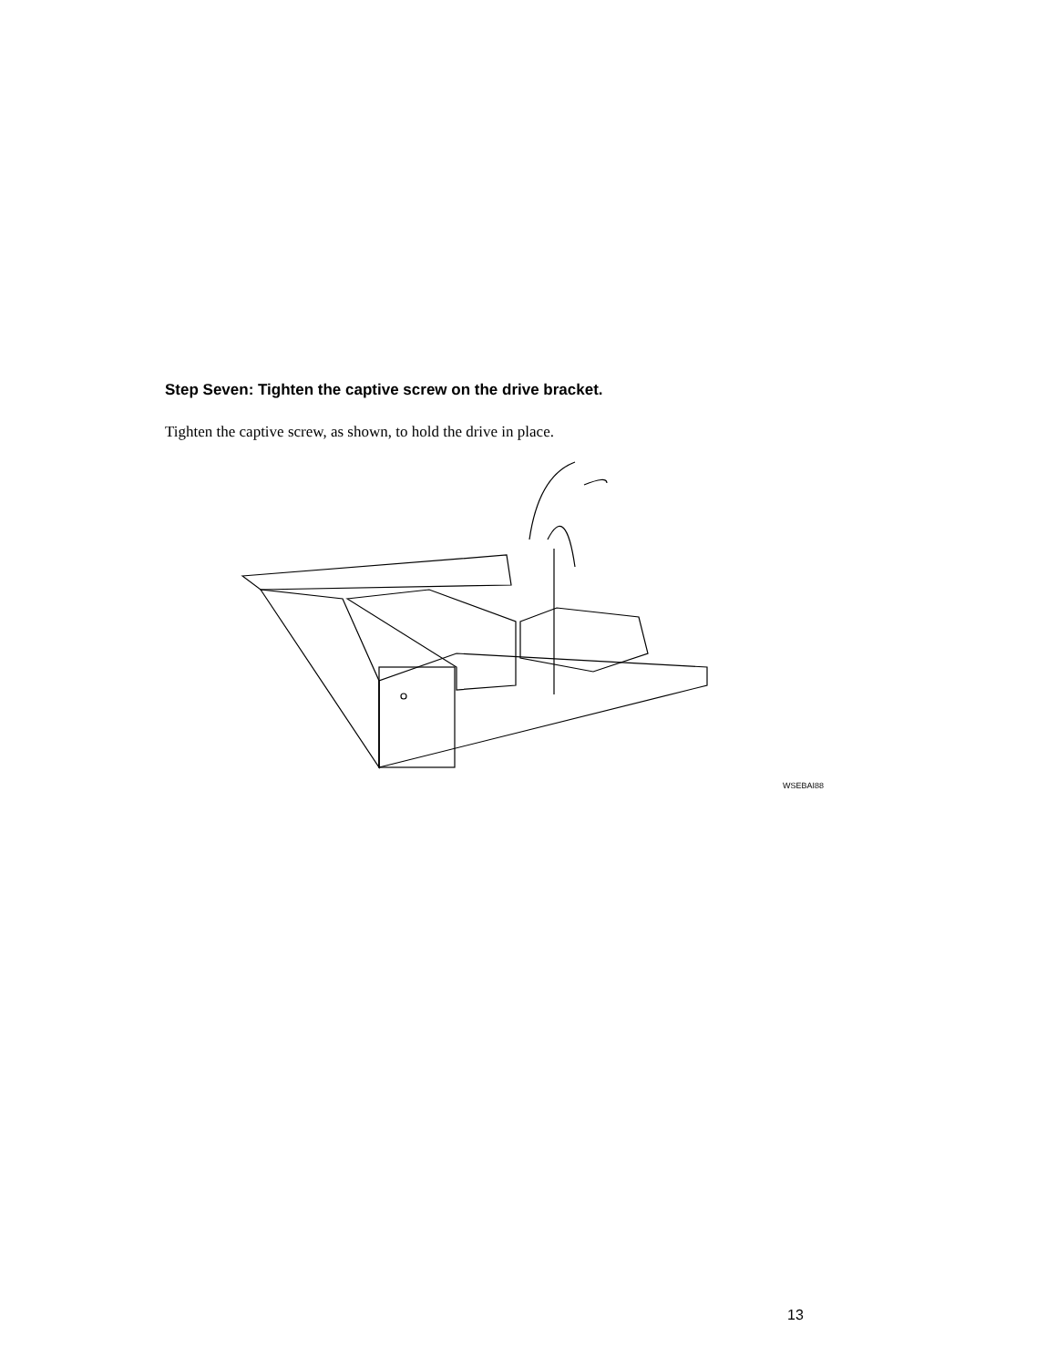Step Seven: Tighten the captive screw on the drive bracket.
Tighten the captive screw, as shown, to hold the drive in place.
WSEBAI88
13